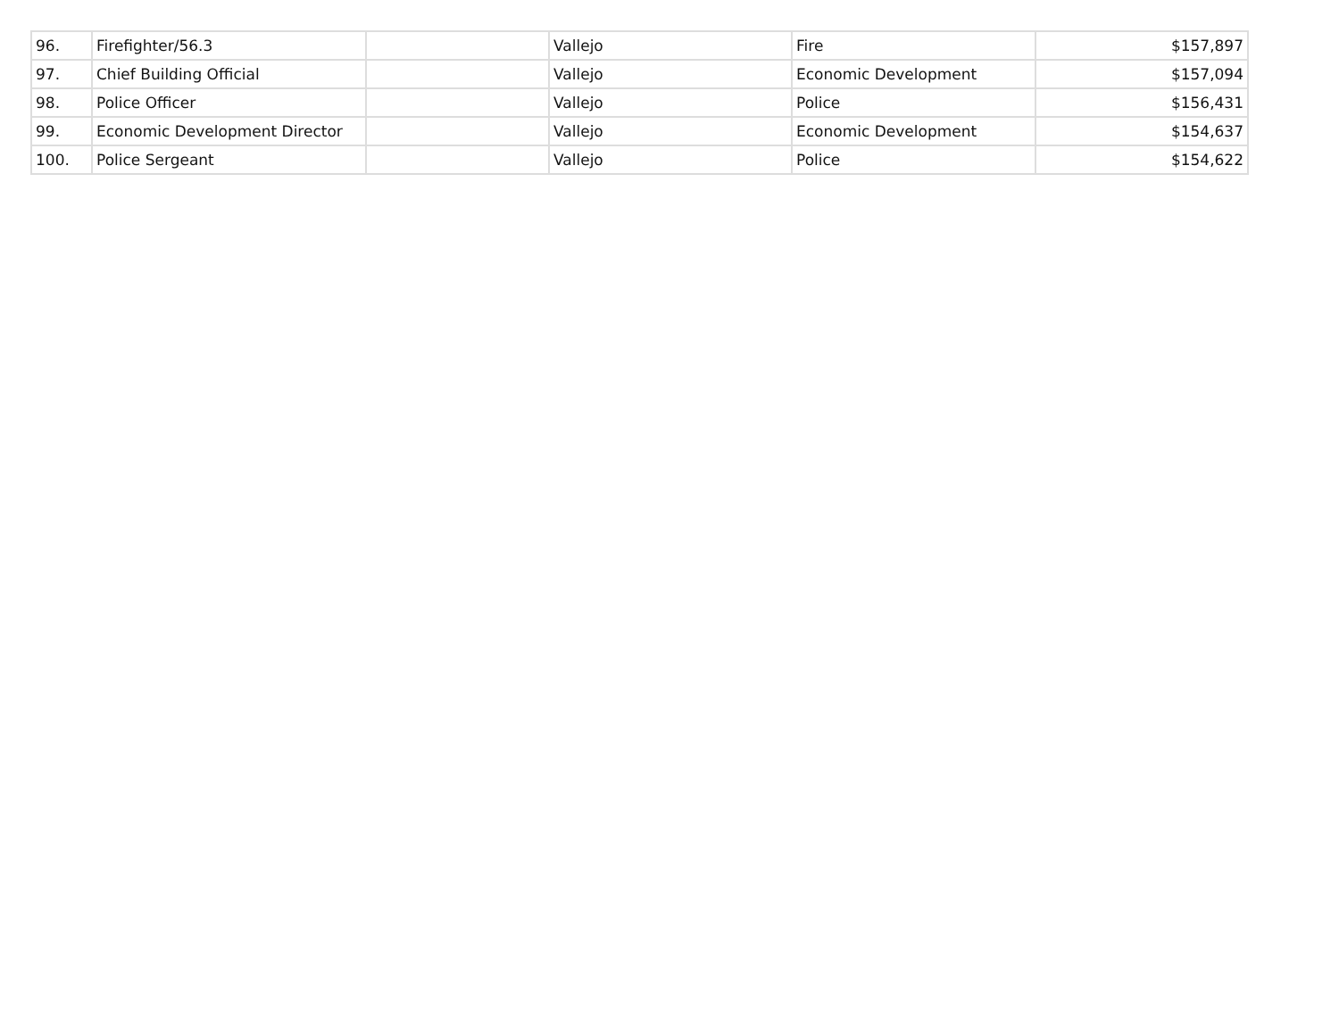| 96. | Firefighter/56.3 | | Vallejo | Fire | $157,897 |
| 97. | Chief Building Official | | Vallejo | Economic Development | $157,094 |
| 98. | Police Officer | | Vallejo | Police | $156,431 |
| 99. | Economic Development Director | | Vallejo | Economic Development | $154,637 |
| 100. | Police Sergeant | | Vallejo | Police | $154,622 |